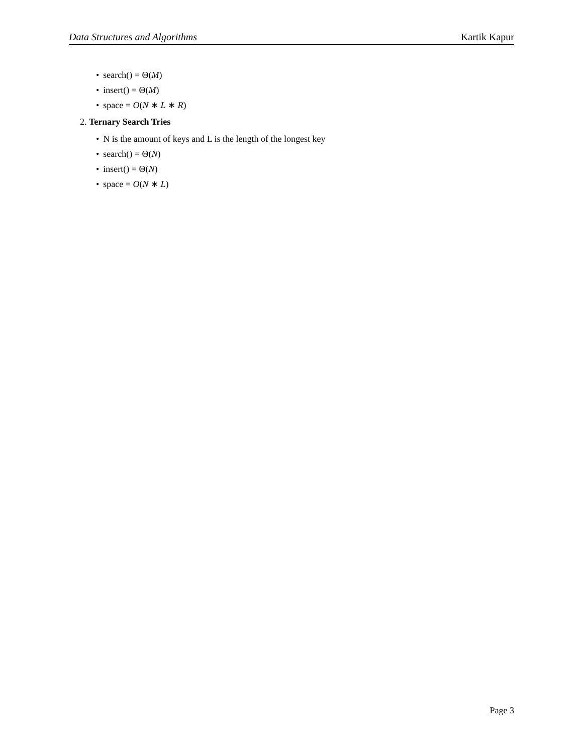Data Structures and Algorithms Kartik Kapur
• search() = Θ(M)
• insert() = Θ(M)
• space = O(N ∗ L ∗ R)
2. Ternary Search Tries
• N is the amount of keys and L is the length of the longest key
• search() = Θ(N)
• insert() = Θ(N)
• space = O(N ∗ L)
Page 3